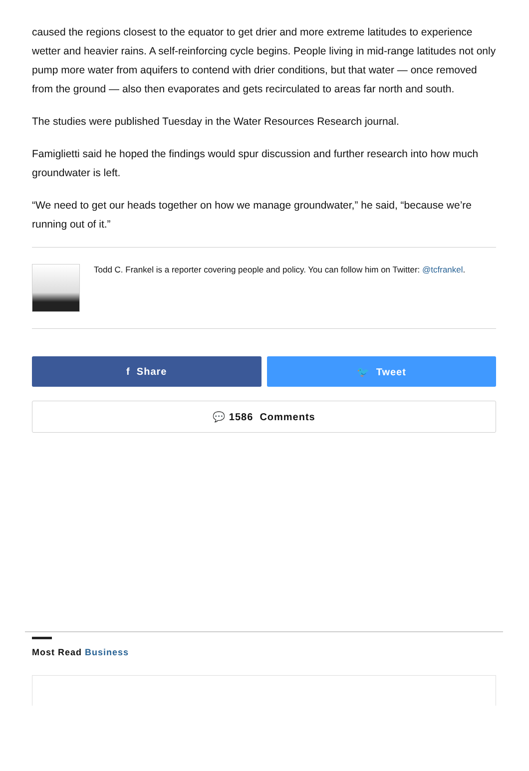caused the regions closest to the equator to get drier and more extreme latitudes to experience wetter and heavier rains. A self-reinforcing cycle begins. People living in mid-range latitudes not only pump more water from aquifers to contend with drier conditions, but that water — once removed from the ground — also then evaporates and gets recirculated to areas far north and south.
The studies were published Tuesday in the Water Resources Research journal.
Famiglietti said he hoped the findings would spur discussion and further research into how much groundwater is left.
“We need to get our heads together on how we manage groundwater,” he said, “because we’re running out of it.”
Todd C. Frankel is a reporter covering people and policy. You can follow him on Twitter: @tcfrankel.
f Share 🐦 Tweet
💬 1586 Comments
Most Read Business